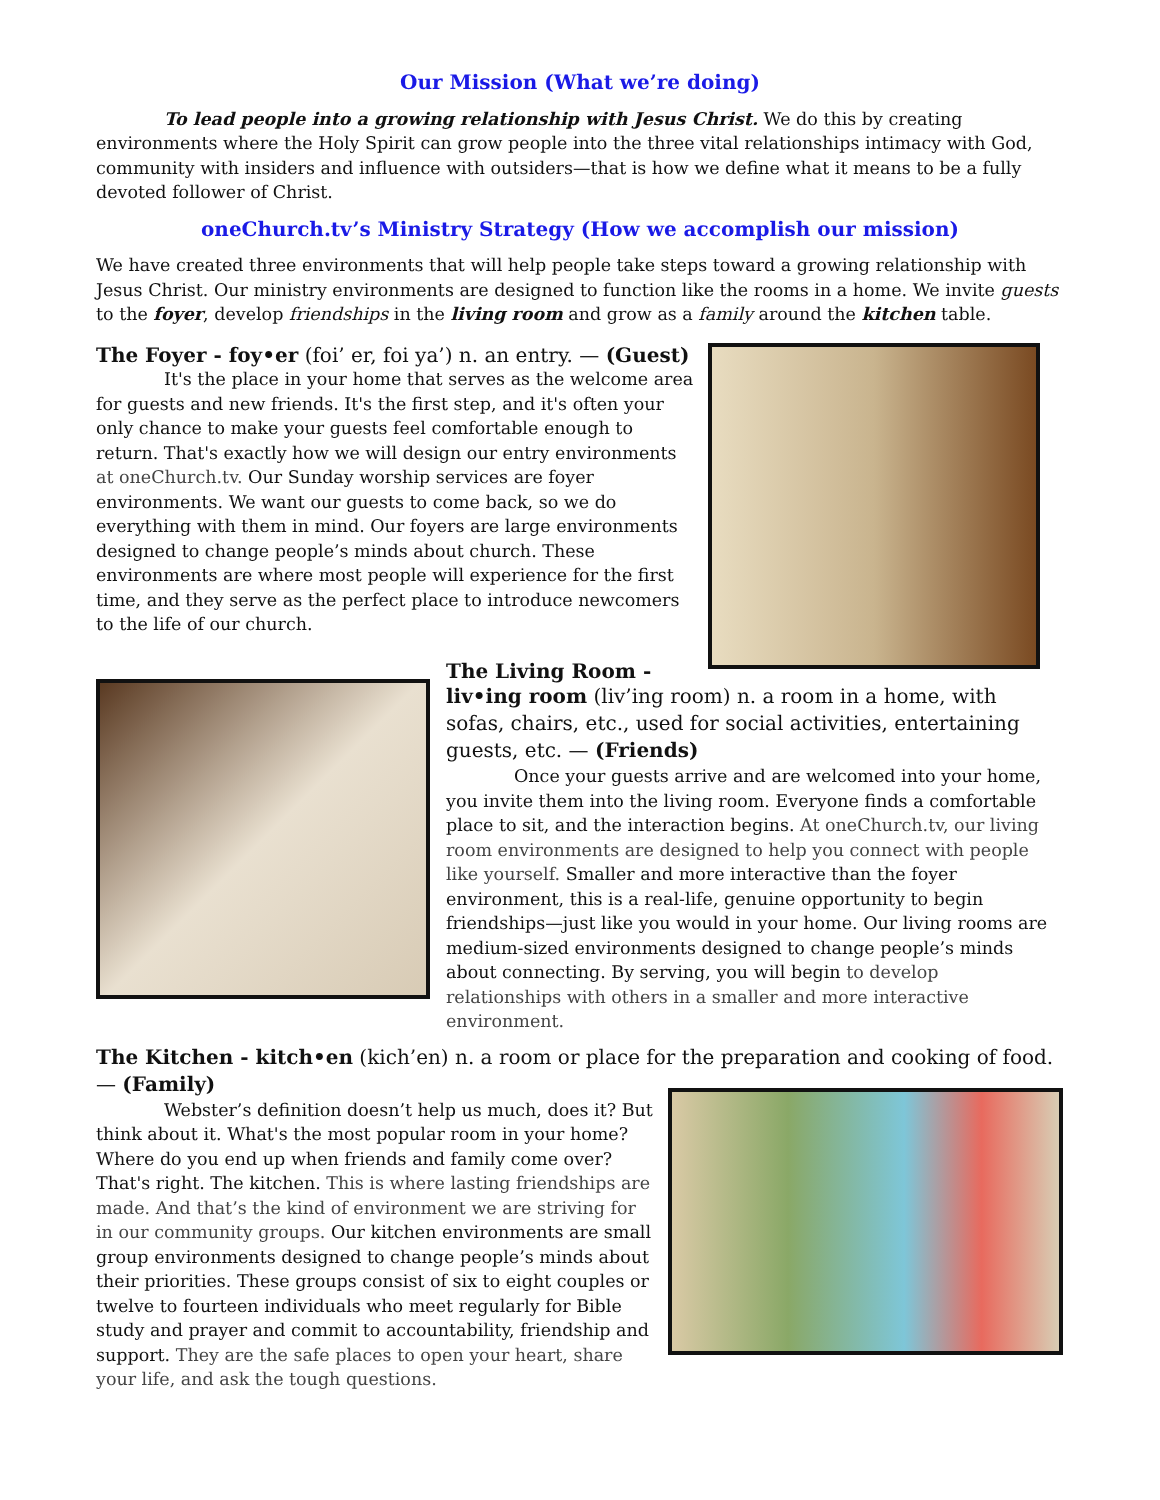Our Mission (What we’re doing)
To lead people into a growing relationship with Jesus Christ. We do this by creating environments where the Holy Spirit can grow people into the three vital relationships intimacy with God, community with insiders and influence with outsiders—that is how we define what it means to be a fully devoted follower of Christ.
oneChurch.tv’s Ministry Strategy (How we accomplish our mission)
We have created three environments that will help people take steps toward a growing relationship with Jesus Christ. Our ministry environments are designed to function like the rooms in a home. We invite guests to the foyer, develop friendships in the living room and grow as a family around the kitchen table.
The Foyer - foy•er (foi’ er, foi ya’) n. an entry. — (Guest)
It's the place in your home that serves as the welcome area for guests and new friends. It's the first step, and it's often your only chance to make your guests feel comfortable enough to return. That's exactly how we will design our entry environments at oneChurch.tv. Our Sunday worship services are foyer environments. We want our guests to come back, so we do everything with them in mind. Our foyers are large environments designed to change people’s minds about church. These environments are where most people will experience for the first time, and they serve as the perfect place to introduce newcomers to the life of our church.
The Living Room -
liv•ing room (liv’ing room) n. a room in a home, with sofas, chairs, etc., used for social activities, entertaining guests, etc. — (Friends)
Once your guests arrive and are welcomed into your home, you invite them into the living room. Everyone finds a comfortable place to sit, and the interaction begins. At oneChurch.tv, our living room environments are designed to help you connect with people like yourself. Smaller and more interactive than the foyer environment, this is a real-life, genuine opportunity to begin friendships—just like you would in your home. Our living rooms are medium-sized environments designed to change people’s minds about connecting. By serving, you will begin to develop relationships with others in a smaller and more interactive environment.
The Kitchen - kitch•en (kich’en) n. a room or place for the preparation and cooking of food. — (Family)
Webster’s definition doesn’t help us much, does it? But think about it. What's the most popular room in your home? Where do you end up when friends and family come over? That's right. The kitchen. This is where lasting friendships are made. And that’s the kind of environment we are striving for in our community groups. Our kitchen environments are small group environments designed to change people’s minds about their priorities. These groups consist of six to eight couples or twelve to fourteen individuals who meet regularly for Bible study and prayer and commit to accountability, friendship and support. They are the safe places to open your heart, share your life, and ask the tough questions.